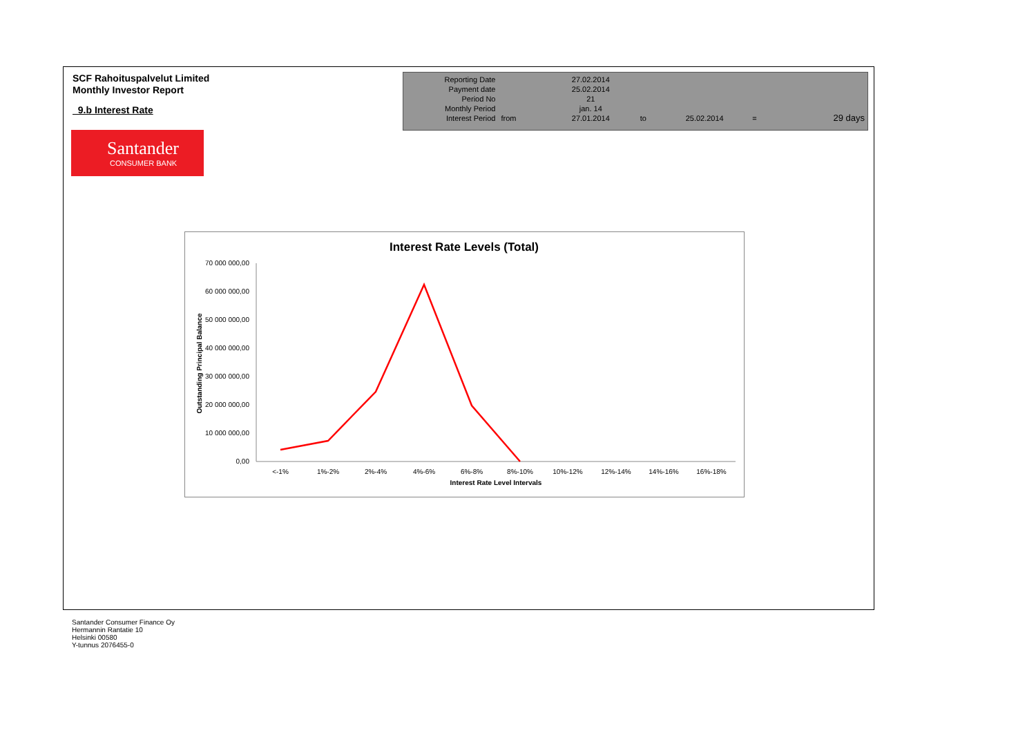SCF Rahoituspalvelut Limited
Monthly Investor Report
9.b Interest Rate
| Reporting Date | | 27.02.2014 | | | | |
| Payment date Period No | | 25.02.2014 21 | | | | |
| Monthly Period | | jan. 14 | | | | |
| Interest Period | from | 27.01.2014 | to | 25.02.2014 | = | 29 days |
Santander
CONSUMER BANK
Interest Rate Levels (Total)
70 000 000,00
60 000 000,00
50 000 000,00
40 000 000,00
30 000 000,00
20 000 000,00
10 000 000,00
0,00
<-1%
1%-2%
2%-4%
4%-6%
6%-8%
8%-10%
10%-12%
12%-14%
14%-16%
16%-18%
Interest Rate Level Intervals
Outstanding Principal Balance
Santander Consumer Finance Oy
Hermannin Rantatie 10
Helsinki 00580
Y-tunnus 2076455-0